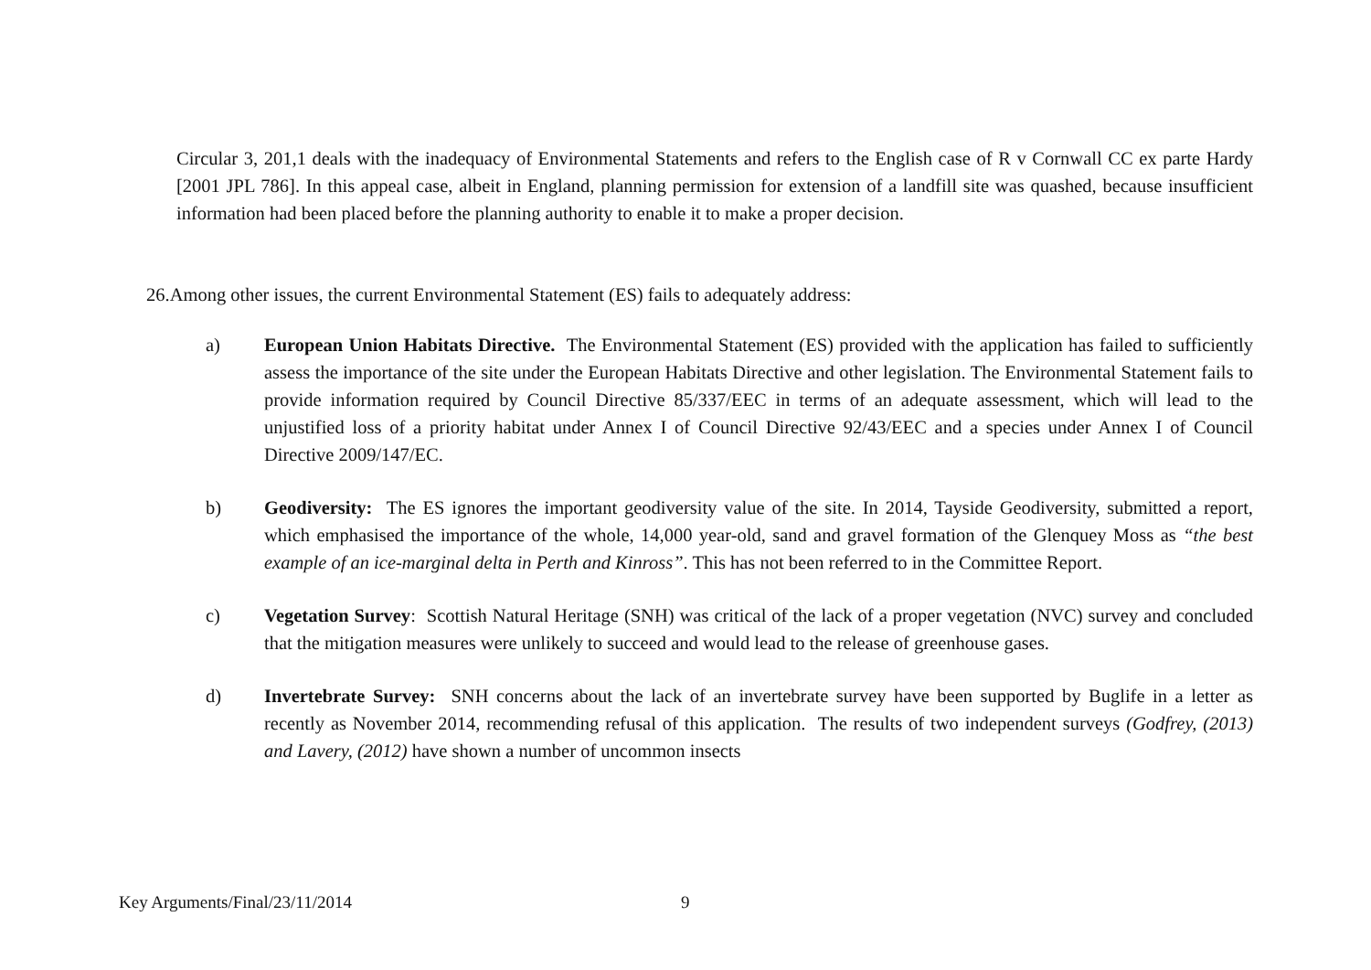Circular 3, 201,1 deals with the inadequacy of Environmental Statements and refers to the English case of R v Cornwall CC ex parte Hardy [2001 JPL 786]. In this appeal case, albeit in England, planning permission for extension of a landfill site was quashed, because insufficient information had been placed before the planning authority to enable it to make a proper decision.
26.Among other issues, the current Environmental Statement (ES) fails to adequately address:
a) European Union Habitats Directive. The Environmental Statement (ES) provided with the application has failed to sufficiently assess the importance of the site under the European Habitats Directive and other legislation. The Environmental Statement fails to provide information required by Council Directive 85/337/EEC in terms of an adequate assessment, which will lead to the unjustified loss of a priority habitat under Annex I of Council Directive 92/43/EEC and a species under Annex I of Council Directive 2009/147/EC.
b) Geodiversity: The ES ignores the important geodiversity value of the site. In 2014, Tayside Geodiversity, submitted a report, which emphasised the importance of the whole, 14,000 year-old, sand and gravel formation of the Glenquey Moss as “the best example of an ice-marginal delta in Perth and Kinross”. This has not been referred to in the Committee Report.
c) Vegetation Survey: Scottish Natural Heritage (SNH) was critical of the lack of a proper vegetation (NVC) survey and concluded that the mitigation measures were unlikely to succeed and would lead to the release of greenhouse gases.
d) Invertebrate Survey: SNH concerns about the lack of an invertebrate survey have been supported by Buglife in a letter as recently as November 2014, recommending refusal of this application. The results of two independent surveys (Godfrey, (2013) and Lavery, (2012) have shown a number of uncommon insects
Key Arguments/Final/23/11/2014 9